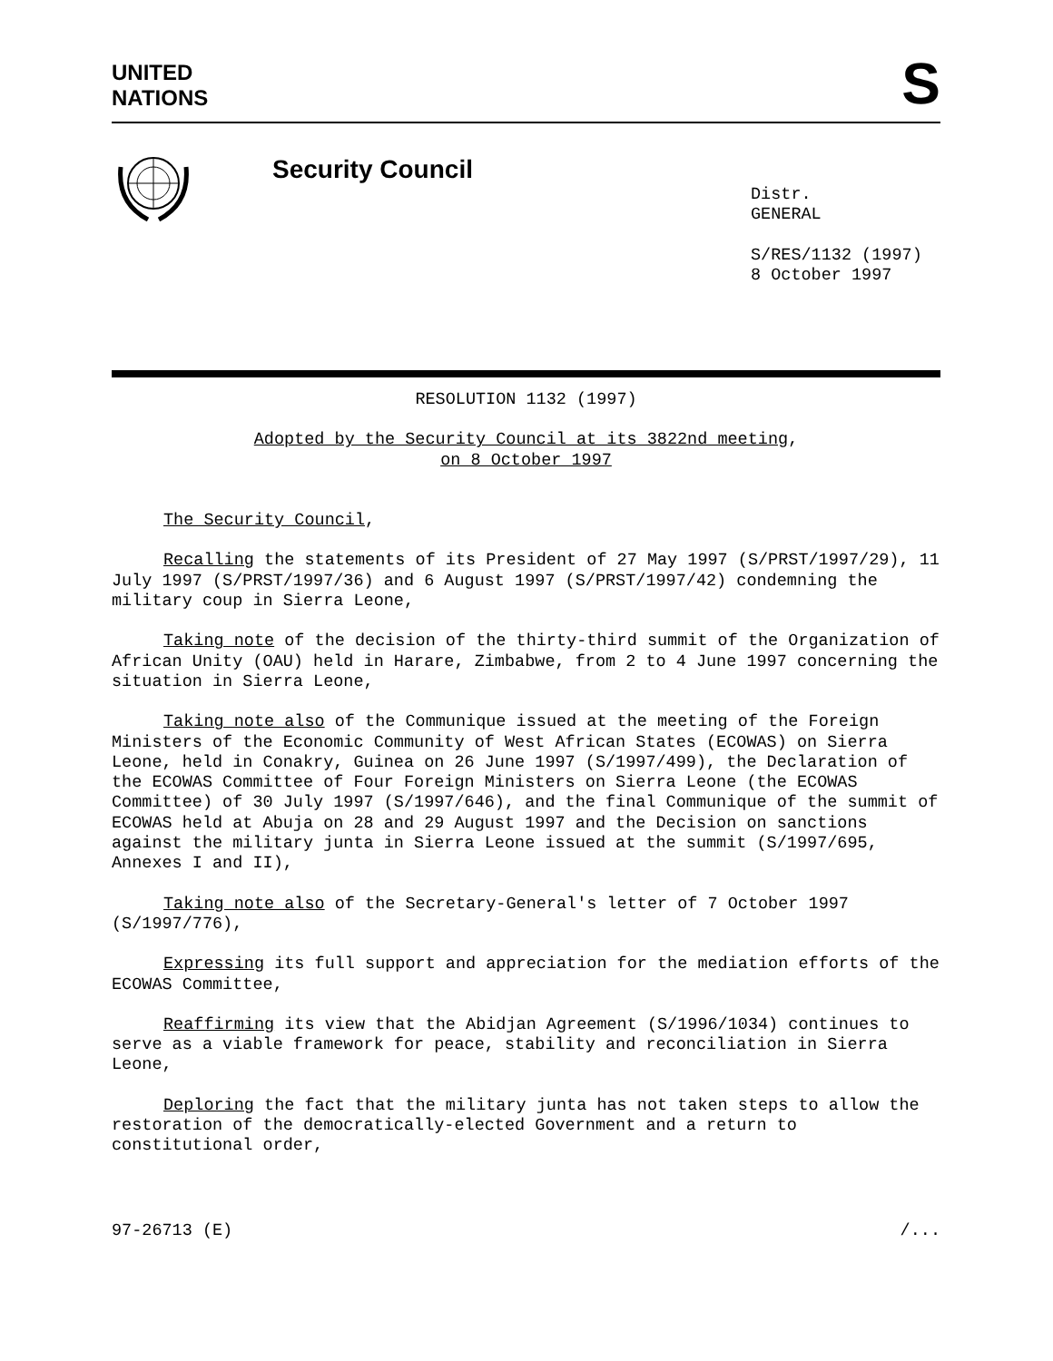UNITED
NATIONS
S
Security Council
Distr.
GENERAL
S/RES/1132 (1997)
8 October 1997
RESOLUTION 1132 (1997)
Adopted by the Security Council at its 3822nd meeting,
on 8 October 1997
The Security Council,
Recalling the statements of its President of 27 May 1997 (S/PRST/1997/29), 11 July 1997 (S/PRST/1997/36) and 6 August 1997 (S/PRST/1997/42) condemning the military coup in Sierra Leone,
Taking note of the decision of the thirty-third summit of the Organization of African Unity (OAU) held in Harare, Zimbabwe, from 2 to 4 June 1997 concerning the situation in Sierra Leone,
Taking note also of the Communique issued at the meeting of the Foreign Ministers of the Economic Community of West African States (ECOWAS) on Sierra Leone, held in Conakry, Guinea on 26 June 1997 (S/1997/499), the Declaration of the ECOWAS Committee of Four Foreign Ministers on Sierra Leone (the ECOWAS Committee) of 30 July 1997 (S/1997/646), and the final Communique of the summit of ECOWAS held at Abuja on 28 and 29 August 1997 and the Decision on sanctions against the military junta in Sierra Leone issued at the summit (S/1997/695, Annexes I and II),
Taking note also of the Secretary-General's letter of 7 October 1997 (S/1997/776),
Expressing its full support and appreciation for the mediation efforts of the ECOWAS Committee,
Reaffirming its view that the Abidjan Agreement (S/1996/1034) continues to serve as a viable framework for peace, stability and reconciliation in Sierra Leone,
Deploring the fact that the military junta has not taken steps to allow the restoration of the democratically-elected Government and a return to constitutional order,
97-26713 (E) /...